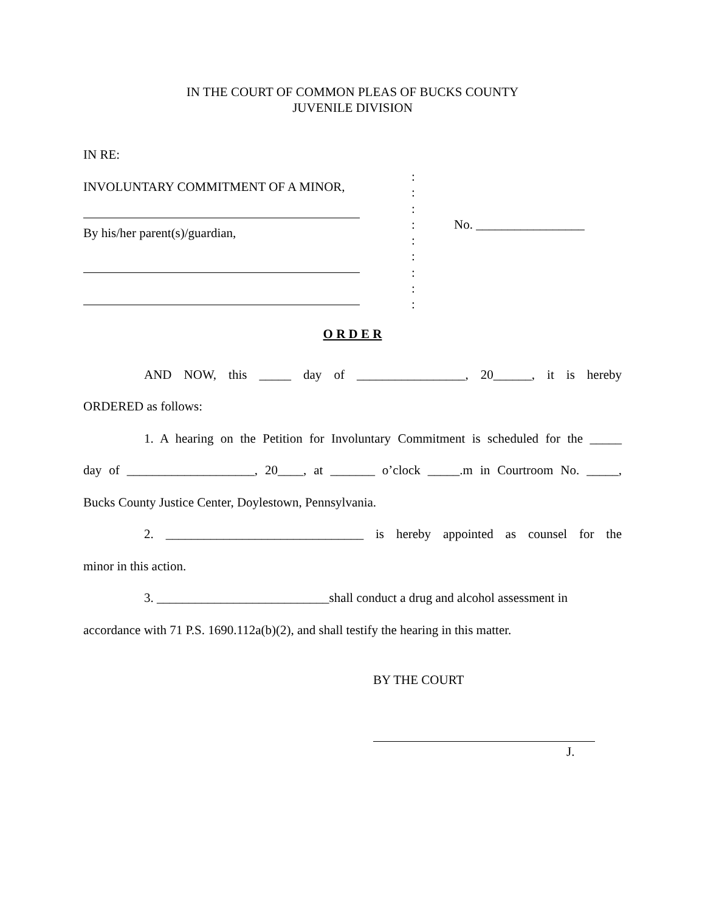IN THE COURT OF COMMON PLEAS OF BUCKS COUNTY
JUVENILE DIVISION
IN RE:
INVOLUNTARY COMMITMENT OF A MINOR,
By his/her parent(s)/guardian,
:
:
:
:
:
:
:
:
:
No. _________________
O R D E R
AND NOW, this _____ day of _________________, 20______, it is hereby
ORDERED as follows:
1. A hearing on the Petition for Involuntary Commitment is scheduled for the _____
day of ____________________, 20____, at _______ o’clock _____.m in Courtroom No. _____,
Bucks County Justice Center, Doylestown, Pennsylvania.
2. _______________________________ is hereby appointed as counsel for the
minor in this action.
3. ___________________________shall conduct a drug and alcohol assessment in
accordance with 71 P.S. 1690.112a(b)(2), and shall testify the hearing in this matter.
BY THE COURT
J.